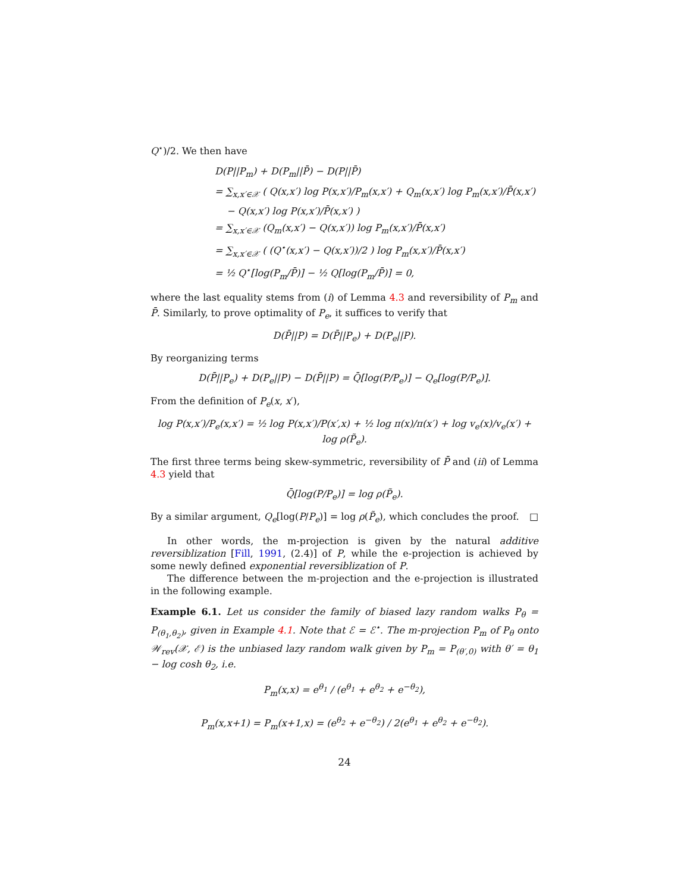Q<sup>⋆</sup>)/2. We then have
D(P||P<sub>m</sub>) + D(P<sub>m</sub>||P̄) − D(P||P̄)
= ∑<sub>x,x′∈𝒳</sub> ( Q(x,x′) log P(x,x′)/P<sub>m</sub>(x,x′) + Q<sub>m</sub>(x,x′) log P<sub>m</sub>(x,x′)/P̄(x,x′)
− Q(x,x′) log P(x,x′)/P̄(x,x′) )
= ∑<sub>x,x′∈𝒳</sub> (Q<sub>m</sub>(x,x′) − Q(x,x′)) log P<sub>m</sub>(x,x′)/P̄(x,x′)
= ∑<sub>x,x′∈𝒳</sub> ( (Q<sup>⋆</sup>(x,x′) − Q(x,x′))/2 ) log P<sub>m</sub>(x,x′)/P̄(x,x′)
= ½ Q<sup>⋆</sup>[log(P<sub>m</sub>/P̄)] − ½ Q[log(P<sub>m</sub>/P̄)] = 0,
where the last equality stems from (i) of Lemma 4.3 and reversibility of P<sub>m</sub> and P̄. Similarly, to prove optimality of P<sub>e</sub>, it suffices to verify that
D(P̄||P) = D(P̄||P<sub>e</sub>) + D(P<sub>e</sub>||P).
By reorganizing terms
D(P̄||P<sub>e</sub>) + D(P<sub>e</sub>||P) − D(P̄||P) = Q̄[log(P/P<sub>e</sub>)] − Q<sub>e</sub>[log(P/P<sub>e</sub>)].
From the definition of P<sub>e</sub>(x, x′),
log P(x,x′)/P<sub>e</sub>(x,x′) = ½ log P(x,x′)/P(x′,x) + ½ log π(x)/π(x′) + log v<sub>e</sub>(x)/v<sub>e</sub>(x′) + log ρ(P̃<sub>e</sub>).
The first three terms being skew-symmetric, reversibility of P̄ and (ii) of Lemma 4.3 yield that
Q̄[log(P/P<sub>e</sub>)] = log ρ(P̃<sub>e</sub>).
By a similar argument, Q<sub>e</sub>[log(P/P<sub>e</sub>)] = log ρ(P̃<sub>e</sub>), which concludes the proof. □
In other words, the m-projection is given by the natural additive reversiblization [Fill, 1991, (2.4)] of P, while the e-projection is achieved by some newly defined exponential reversiblization of P.
The difference between the m-projection and the e-projection is illustrated in the following example.
Example 6.1. Let us consider the family of biased lazy random walks P<sub>θ</sub> = P<sub>(θ<sub>1</sub>,θ<sub>2</sub>)</sub>, given in Example 4.1. Note that ℰ = ℰ<sup>⋆</sup>. The m-projection P<sub>m</sub> of P<sub>θ</sub> onto 𝒲<sub>rev</sub>(𝒳, ℰ) is the unbiased lazy random walk given by P<sub>m</sub> = P<sub>(θ′,0)</sub> with θ′ = θ<sub>1</sub> − log cosh θ<sub>2</sub>, i.e.
P<sub>m</sub>(x,x) = e<sup>θ<sub>1</sub></sup> / (e<sup>θ<sub>1</sub></sup> + e<sup>θ<sub>2</sub></sup> + e<sup>−θ<sub>2</sub></sup>),
P<sub>m</sub>(x,x+1) = P<sub>m</sub>(x+1,x) = (e<sup>θ<sub>2</sub></sup> + e<sup>−θ<sub>2</sub></sup>) / 2(e<sup>θ<sub>1</sub></sup> + e<sup>θ<sub>2</sub></sup> + e<sup>−θ<sub>2</sub></sup>).
24